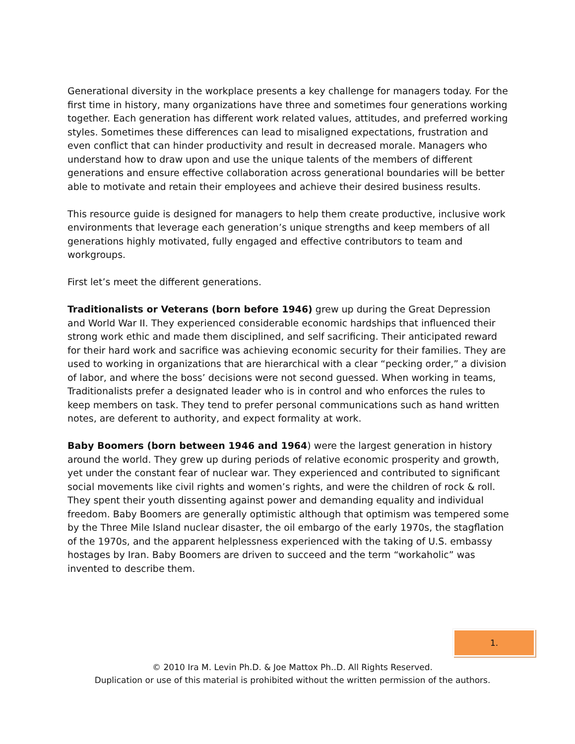Generational diversity in the workplace presents a key challenge for managers today. For the first time in history, many organizations have three and sometimes four generations working together. Each generation has different work related values, attitudes, and preferred working styles. Sometimes these differences can lead to misaligned expectations, frustration and even conflict that can hinder productivity and result in decreased morale. Managers who understand how to draw upon and use the unique talents of the members of different generations and ensure effective collaboration across generational boundaries will be better able to motivate and retain their employees and achieve their desired business results.
This resource guide is designed for managers to help them create productive, inclusive work environments that leverage each generation’s unique strengths and keep members of all generations highly motivated, fully engaged and effective contributors to team and workgroups.
First let’s meet the different generations.
Traditionalists or Veterans (born before 1946) grew up during the Great Depression and World War II. They experienced considerable economic hardships that influenced their strong work ethic and made them disciplined, and self sacrificing. Their anticipated reward for their hard work and sacrifice was achieving economic security for their families. They are used to working in organizations that are hierarchical with a clear “pecking order,” a division of labor, and where the boss’ decisions were not second guessed. When working in teams, Traditionalists prefer a designated leader who is in control and who enforces the rules to keep members on task. They tend to prefer personal communications such as hand written notes, are deferent to authority, and expect formality at work.
Baby Boomers (born between 1946 and 1964) were the largest generation in history around the world. They grew up during periods of relative economic prosperity and growth, yet under the constant fear of nuclear war. They experienced and contributed to significant social movements like civil rights and women’s rights, and were the children of rock & roll. They spent their youth dissenting against power and demanding equality and individual freedom. Baby Boomers are generally optimistic although that optimism was tempered some by the Three Mile Island nuclear disaster, the oil embargo of the early 1970s, the stagflation of the 1970s, and the apparent helplessness experienced with the taking of U.S. embassy hostages by Iran. Baby Boomers are driven to succeed and the term “workaholic” was invented to describe them.
1.
© 2010 Ira M. Levin Ph.D. & Joe Mattox Ph..D. All Rights Reserved.
Duplication or use of this material is prohibited without the written permission of the authors.